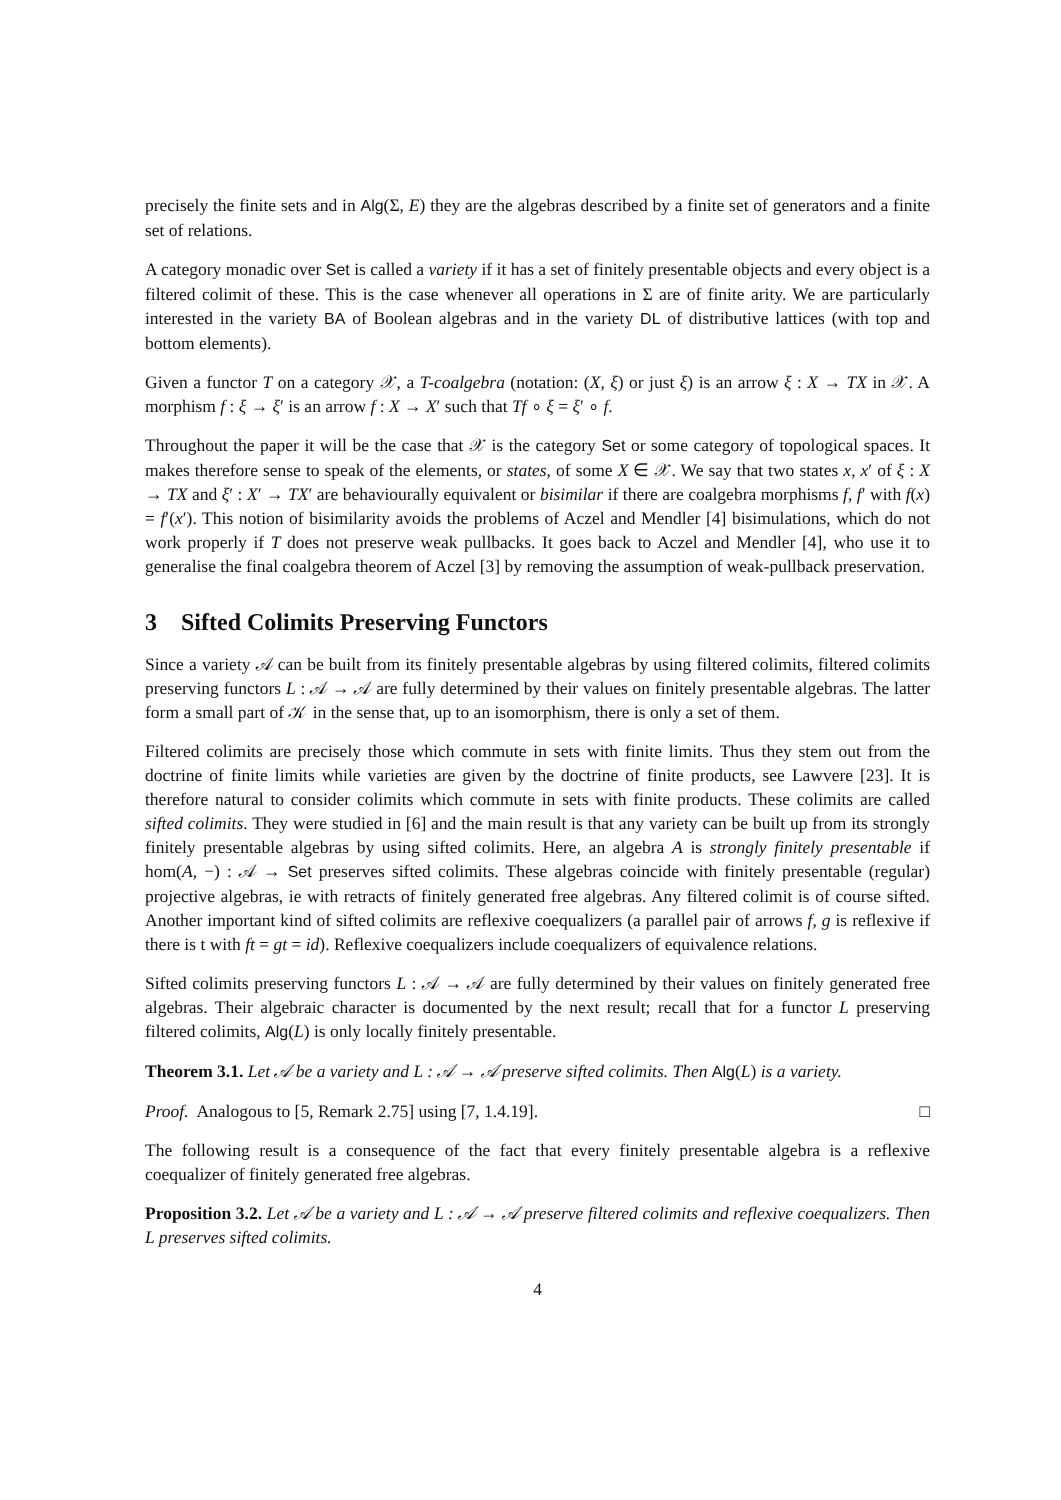precisely the finite sets and in Alg(Σ, E) they are the algebras described by a finite set of generators and a finite set of relations.
A category monadic over Set is called a variety if it has a set of finitely presentable objects and every object is a filtered colimit of these. This is the case whenever all operations in Σ are of finite arity. We are particularly interested in the variety BA of Boolean algebras and in the variety DL of distributive lattices (with top and bottom elements).
Given a functor T on a category 𝒳, a T-coalgebra (notation: (X, ξ) or just ξ) is an arrow ξ : X → TX in 𝒳. A morphism f : ξ → ξ′ is an arrow f : X → X′ such that Tf ∘ ξ = ξ′ ∘ f.
Throughout the paper it will be the case that 𝒳 is the category Set or some category of topological spaces. It makes therefore sense to speak of the elements, or states, of some X ∈ 𝒳. We say that two states x, x′ of ξ : X → TX and ξ′ : X′ → TX′ are behaviourally equivalent or bisimilar if there are coalgebra morphisms f, f′ with f(x) = f′(x′). This notion of bisimilarity avoids the problems of Aczel and Mendler [4] bisimulations, which do not work properly if T does not preserve weak pullbacks. It goes back to Aczel and Mendler [4], who use it to generalise the final coalgebra theorem of Aczel [3] by removing the assumption of weak-pullback preservation.
3 Sifted Colimits Preserving Functors
Since a variety 𝒜 can be built from its finitely presentable algebras by using filtered colimits, filtered colimits preserving functors L : 𝒜 → 𝒜 are fully determined by their values on finitely presentable algebras. The latter form a small part of 𝒦 in the sense that, up to an isomorphism, there is only a set of them.
Filtered colimits are precisely those which commute in sets with finite limits. Thus they stem out from the doctrine of finite limits while varieties are given by the doctrine of finite products, see Lawvere [23]. It is therefore natural to consider colimits which commute in sets with finite products. These colimits are called sifted colimits. They were studied in [6] and the main result is that any variety can be built up from its strongly finitely presentable algebras by using sifted colimits. Here, an algebra A is strongly finitely presentable if hom(A, −) : 𝒜 → Set preserves sifted colimits. These algebras coincide with finitely presentable (regular) projective algebras, ie with retracts of finitely generated free algebras. Any filtered colimit is of course sifted. Another important kind of sifted colimits are reflexive coequalizers (a parallel pair of arrows f, g is reflexive if there is t with ft = gt = id). Reflexive coequalizers include coequalizers of equivalence relations.
Sifted colimits preserving functors L : 𝒜 → 𝒜 are fully determined by their values on finitely generated free algebras. Their algebraic character is documented by the next result; recall that for a functor L preserving filtered colimits, Alg(L) is only locally finitely presentable.
Theorem 3.1. Let 𝒜 be a variety and L : 𝒜 → 𝒜 preserve sifted colimits. Then Alg(L) is a variety.
Proof. Analogous to [5, Remark 2.75] using [7, 1.4.19]. □
The following result is a consequence of the fact that every finitely presentable algebra is a reflexive coequalizer of finitely generated free algebras.
Proposition 3.2. Let 𝒜 be a variety and L : 𝒜 → 𝒜 preserve filtered colimits and reflexive coequalizers. Then L preserves sifted colimits.
4